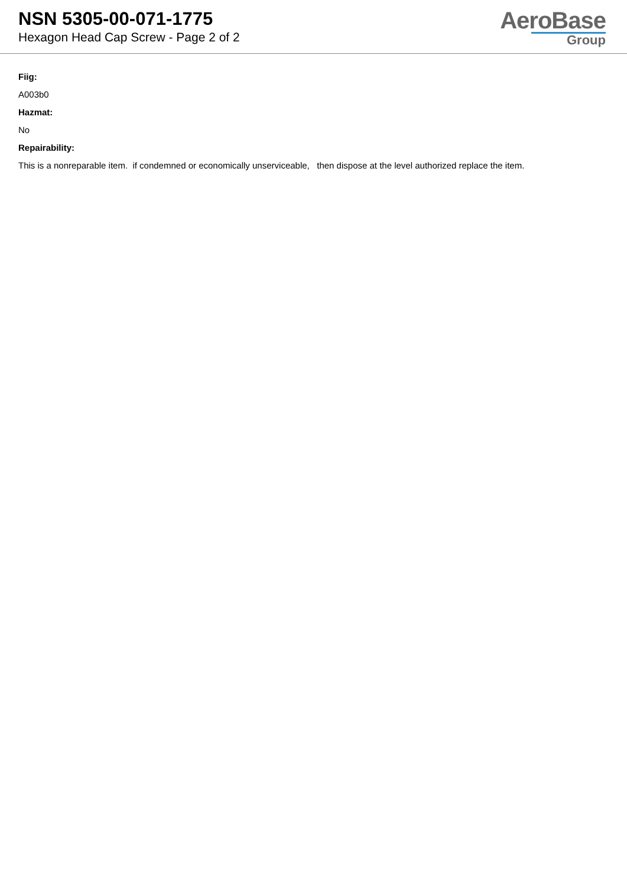NSN 5305-00-071-1775
Hexagon Head Cap Screw - Page 2 of 2
AeroBase
Group
Fiig:
A003b0
Hazmat:
No
Repairability:
This is a nonreparable item. if condemned or economically unserviceable, then dispose at the level authorized replace the item.